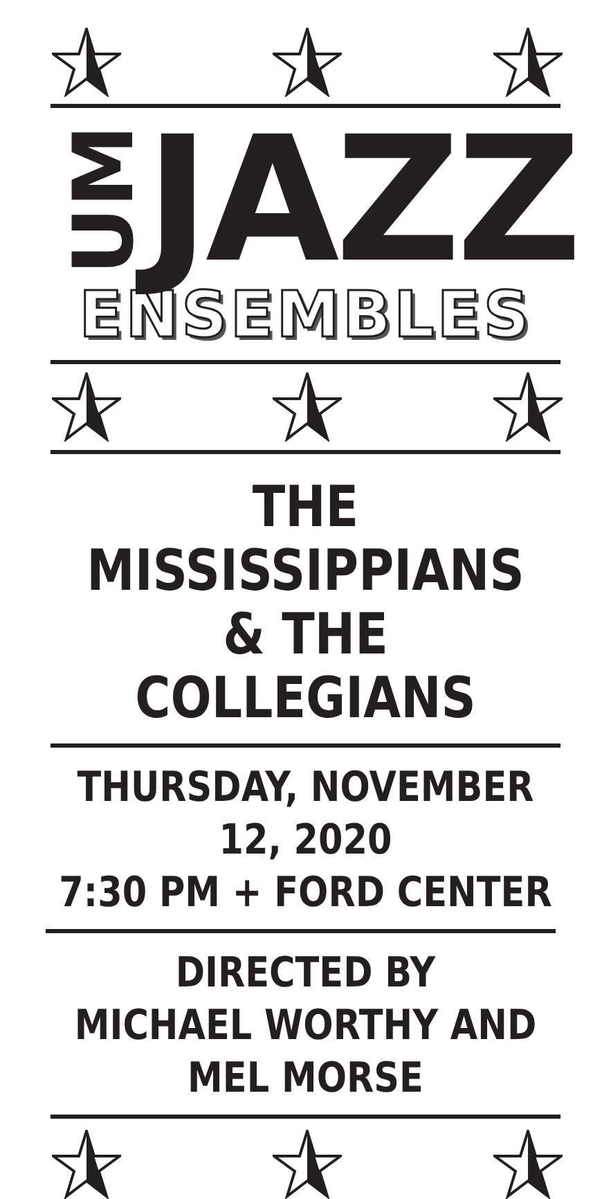UM
JAZZ
ENSEMBLES
THE MISSISSIPPIANS
& THE COLLEGIANS
THURSDAY, NOVEMBER 12, 2020
7:30 PM + FORD CENTER
DIRECTED BY
MICHAEL WORTHY AND MEL MORSE